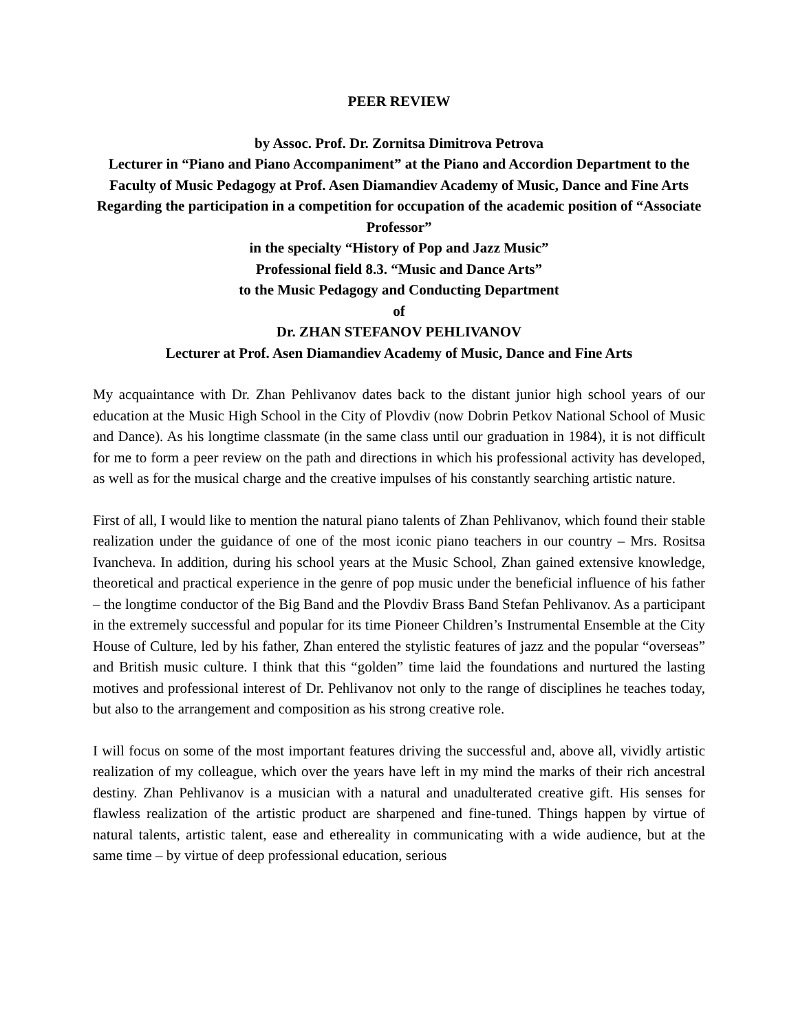PEER REVIEW
by Assoc. Prof. Dr. Zornitsa Dimitrova Petrova
Lecturer in “Piano and Piano Accompaniment” at the Piano and Accordion Department to the Faculty of Music Pedagogy at Prof. Asen Diamandiev Academy of Music, Dance and Fine Arts
Regarding the participation in a competition for occupation of the academic position of “Associate Professor”
in the specialty “History of Pop and Jazz Music”
Professional field 8.3. “Music and Dance Arts”
to the Music Pedagogy and Conducting Department
of
Dr. ZHAN STEFANOV PEHLIVANOV
Lecturer at Prof. Asen Diamandiev Academy of Music, Dance and Fine Arts
My acquaintance with Dr. Zhan Pehlivanov dates back to the distant junior high school years of our education at the Music High School in the City of Plovdiv (now Dobrin Petkov National School of Music and Dance). As his longtime classmate (in the same class until our graduation in 1984), it is not difficult for me to form a peer review on the path and directions in which his professional activity has developed, as well as for the musical charge and the creative impulses of his constantly searching artistic nature.
First of all, I would like to mention the natural piano talents of Zhan Pehlivanov, which found their stable realization under the guidance of one of the most iconic piano teachers in our country – Mrs. Rositsa Ivancheva. In addition, during his school years at the Music School, Zhan gained extensive knowledge, theoretical and practical experience in the genre of pop music under the beneficial influence of his father – the longtime conductor of the Big Band and the Plovdiv Brass Band Stefan Pehlivanov. As a participant in the extremely successful and popular for its time Pioneer Children’s Instrumental Ensemble at the City House of Culture, led by his father, Zhan entered the stylistic features of jazz and the popular “overseas” and British music culture. I think that this “golden” time laid the foundations and nurtured the lasting motives and professional interest of Dr. Pehlivanov not only to the range of disciplines he teaches today, but also to the arrangement and composition as his strong creative role.
I will focus on some of the most important features driving the successful and, above all, vividly artistic realization of my colleague, which over the years have left in my mind the marks of their rich ancestral destiny. Zhan Pehlivanov is a musician with a natural and unadulterated creative gift. His senses for flawless realization of the artistic product are sharpened and fine-tuned. Things happen by virtue of natural talents, artistic talent, ease and ethereality in communicating with a wide audience, but at the same time – by virtue of deep professional education, serious